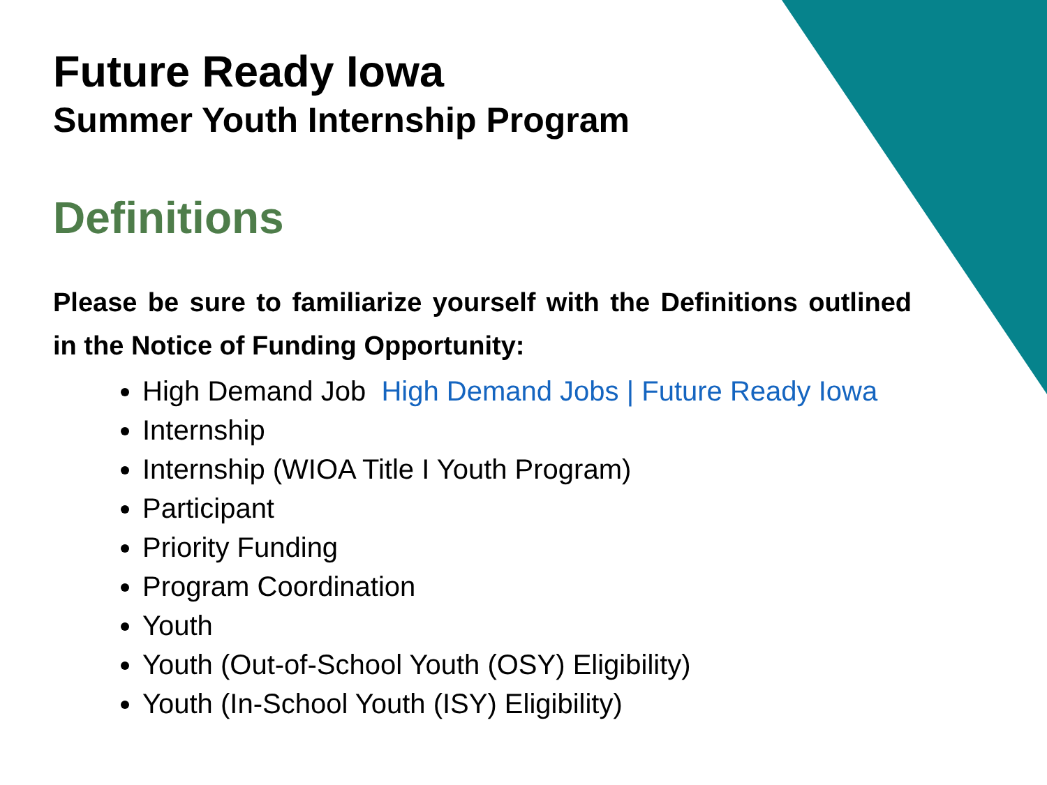Future Ready Iowa
Summer Youth Internship Program
Definitions
Please be sure to familiarize yourself with the Definitions outlined in the Notice of Funding Opportunity:
High Demand Job High Demand Jobs | Future Ready Iowa
Internship
Internship (WIOA Title I Youth Program)
Participant
Priority Funding
Program Coordination
Youth
Youth (Out-of-School Youth (OSY) Eligibility)
Youth (In-School Youth (ISY) Eligibility)